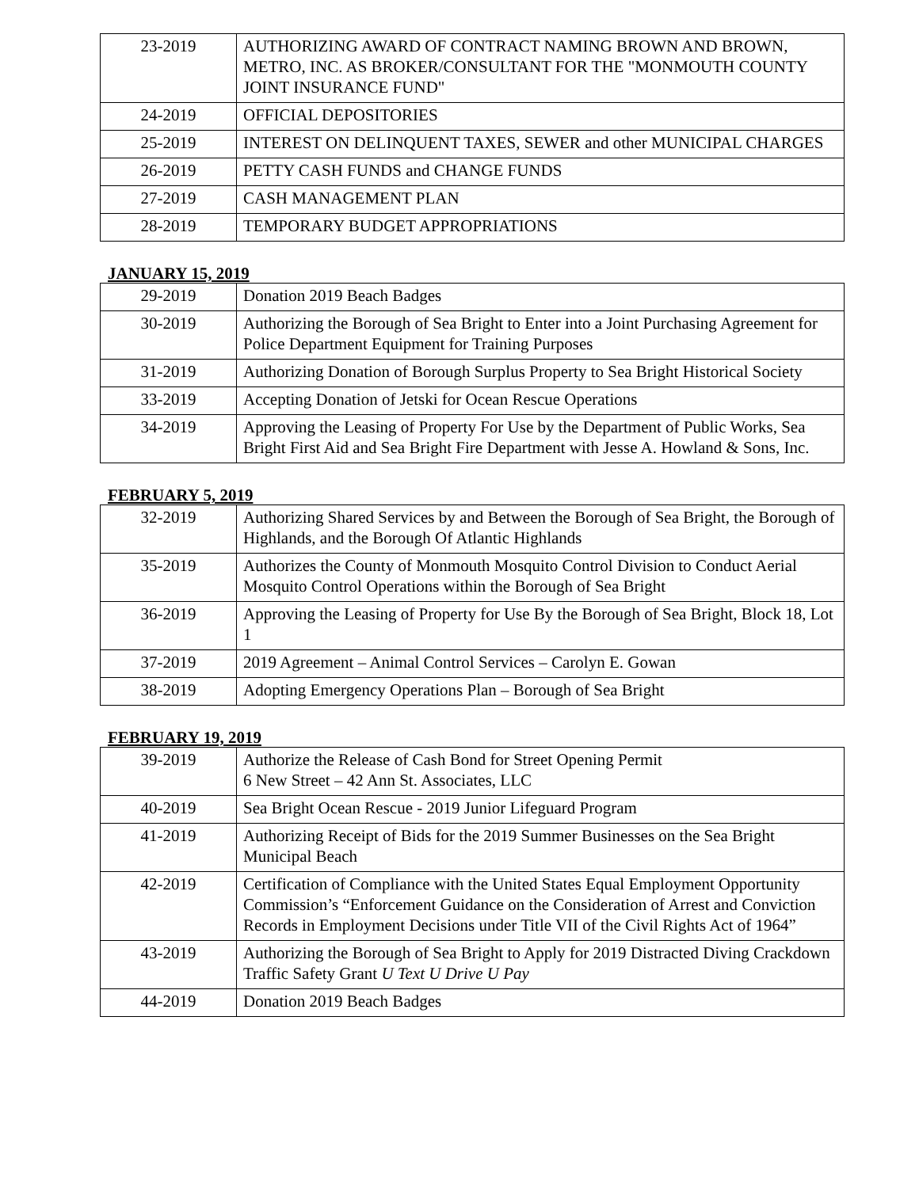| 23-2019 | AUTHORIZING AWARD OF CONTRACT NAMING BROWN AND BROWN, METRO, INC. AS BROKER/CONSULTANT FOR THE "MONMOUTH COUNTY JOINT INSURANCE FUND" |
| 24-2019 | OFFICIAL DEPOSITORIES |
| 25-2019 | INTEREST ON DELINQUENT TAXES, SEWER and other MUNICIPAL CHARGES |
| 26-2019 | PETTY CASH FUNDS and CHANGE FUNDS |
| 27-2019 | CASH MANAGEMENT PLAN |
| 28-2019 | TEMPORARY BUDGET APPROPRIATIONS |
JANUARY 15, 2019
| 29-2019 | Donation 2019 Beach Badges |
| 30-2019 | Authorizing the Borough of Sea Bright to Enter into a Joint Purchasing Agreement for Police Department Equipment for Training Purposes |
| 31-2019 | Authorizing Donation of Borough Surplus Property to Sea Bright Historical Society |
| 33-2019 | Accepting Donation of Jetski for Ocean Rescue Operations |
| 34-2019 | Approving the Leasing of Property For Use by the Department of Public Works, Sea Bright First Aid and Sea Bright Fire Department with Jesse A. Howland & Sons, Inc. |
FEBRUARY 5, 2019
| 32-2019 | Authorizing Shared Services by and Between the Borough of Sea Bright, the Borough of Highlands, and the Borough Of Atlantic Highlands |
| 35-2019 | Authorizes the County of Monmouth Mosquito Control Division to Conduct Aerial Mosquito Control Operations within the Borough of Sea Bright |
| 36-2019 | Approving the Leasing of Property for Use By the Borough of Sea Bright, Block 18, Lot 1 |
| 37-2019 | 2019 Agreement – Animal Control Services – Carolyn E. Gowan |
| 38-2019 | Adopting Emergency Operations Plan – Borough of Sea Bright |
FEBRUARY 19, 2019
| 39-2019 | Authorize the Release of Cash Bond for Street Opening Permit 6 New Street – 42 Ann St. Associates, LLC |
| 40-2019 | Sea Bright Ocean Rescue - 2019 Junior Lifeguard Program |
| 41-2019 | Authorizing Receipt of Bids for the 2019 Summer Businesses on the Sea Bright Municipal Beach |
| 42-2019 | Certification of Compliance with the United States Equal Employment Opportunity Commission’s “Enforcement Guidance on the Consideration of Arrest and Conviction Records in Employment Decisions under Title VII of the Civil Rights Act of 1964” |
| 43-2019 | Authorizing the Borough of Sea Bright to Apply for 2019 Distracted Diving Crackdown Traffic Safety Grant U Text U Drive U Pay |
| 44-2019 | Donation 2019 Beach Badges |